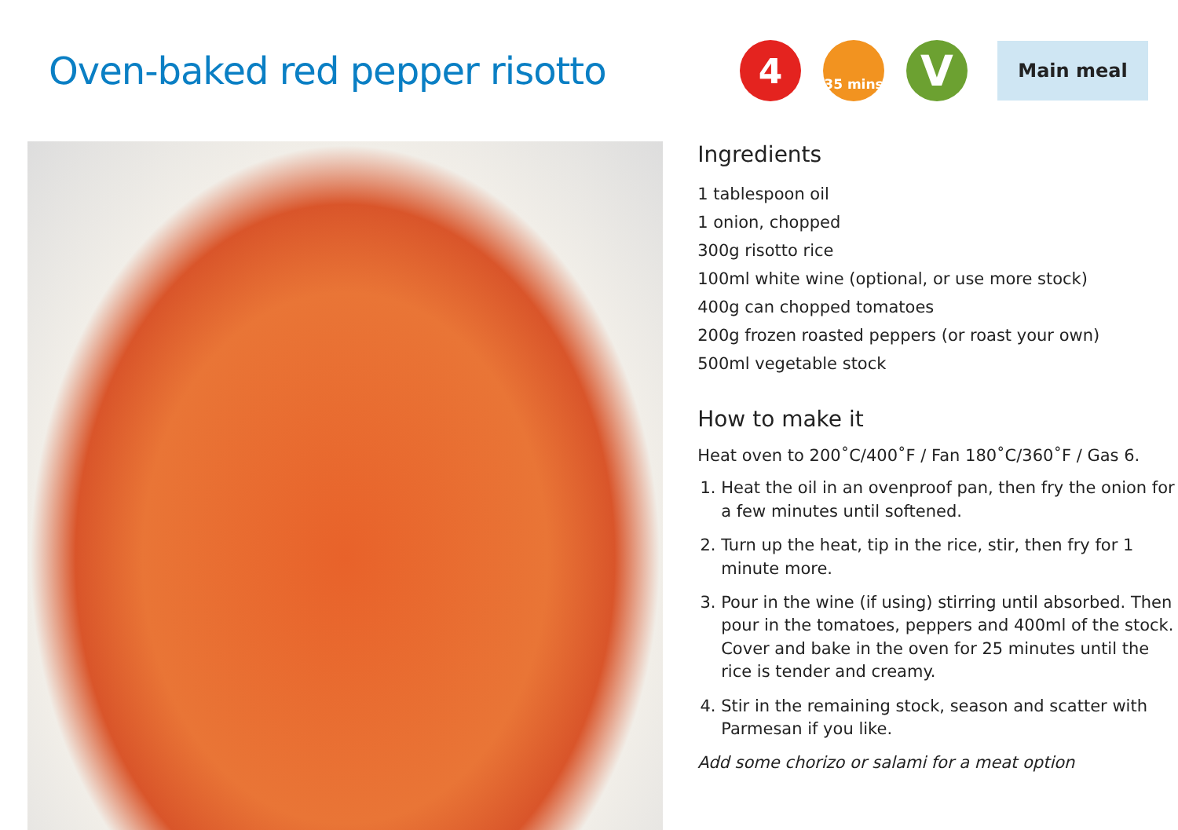Oven-baked red pepper risotto
4
35 mins
V
Main meal
Ingredients
1 tablespoon oil
1 onion, chopped
300g risotto rice
100ml white wine (optional, or use more stock)
400g can chopped tomatoes
200g frozen roasted peppers (or roast your own)
500ml vegetable stock
How to make it
Heat oven to 200˚C/400˚F / Fan 180˚C/360˚F / Gas 6.
1. Heat the oil in an ovenproof pan, then fry the onion for a few minutes until softened.
2. Turn up the heat, tip in the rice, stir, then fry for 1 minute more.
3. Pour in the wine (if using) stirring until absorbed. Then pour in the tomatoes, peppers and 400ml of the stock. Cover and bake in the oven for 25 minutes until the rice is tender and creamy.
4. Stir in the remaining stock, season and scatter with Parmesan if you like.
Add some chorizo or salami for a meat option